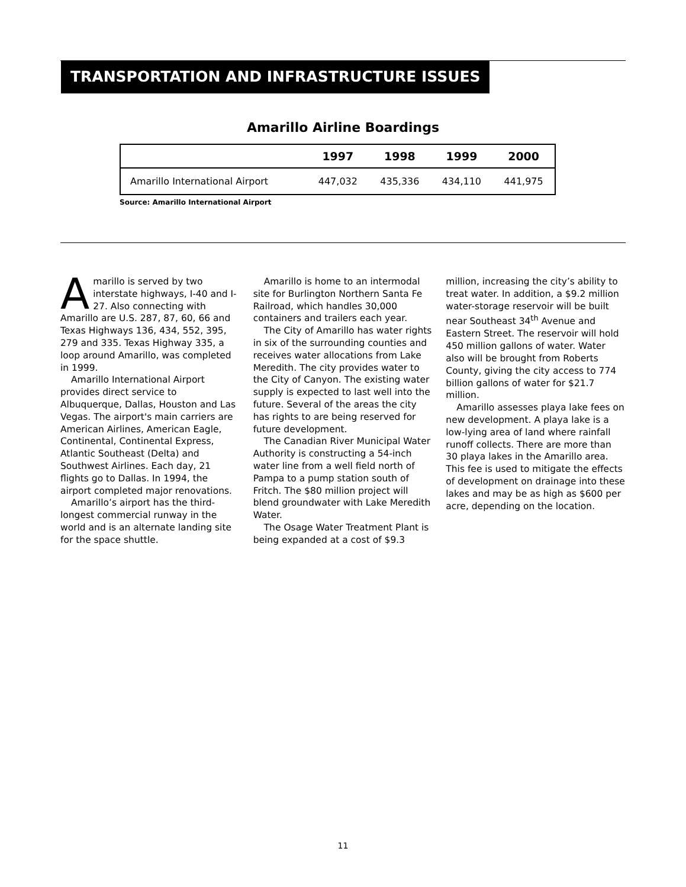TRANSPORTATION AND INFRASTRUCTURE ISSUES
Amarillo Airline Boardings
| | 1997 | 1998 | 1999 | 2000 |
| --- | --- | --- | --- | --- |
| Amarillo International Airport | 447,032 | 435,336 | 434,110 | 441,975 |
Source: Amarillo International Airport
Amarillo is served by two interstate highways, I-40 and I-27. Also connecting with Amarillo are U.S. 287, 87, 60, 66 and Texas Highways 136, 434, 552, 395, 279 and 335. Texas Highway 335, a loop around Amarillo, was completed in 1999.
Amarillo International Airport provides direct service to Albuquerque, Dallas, Houston and Las Vegas. The airport's main carriers are American Airlines, American Eagle, Continental, Continental Express, Atlantic Southeast (Delta) and Southwest Airlines. Each day, 21 flights go to Dallas. In 1994, the airport completed major renovations.
Amarillo’s airport has the third-longest commercial runway in the world and is an alternate landing site for the space shuttle.
Amarillo is home to an intermodal site for Burlington Northern Santa Fe Railroad, which handles 30,000 containers and trailers each year.
The City of Amarillo has water rights in six of the surrounding counties and receives water allocations from Lake Meredith. The city provides water to the City of Canyon. The existing water supply is expected to last well into the future. Several of the areas the city has rights to are being reserved for future development.
The Canadian River Municipal Water Authority is constructing a 54-inch water line from a well field north of Pampa to a pump station south of Fritch. The $80 million project will blend groundwater with Lake Meredith Water.
The Osage Water Treatment Plant is being expanded at a cost of $9.3 million, increasing the city’s ability to treat water. In addition, a $9.2 million water-storage reservoir will be built near Southeast 34<sup>th</sup> Avenue and Eastern Street. The reservoir will hold 450 million gallons of water. Water also will be brought from Roberts County, giving the city access to 774 billion gallons of water for $21.7 million.
Amarillo assesses playa lake fees on new development. A playa lake is a low-lying area of land where rainfall runoff collects. There are more than 30 playa lakes in the Amarillo area. This fee is used to mitigate the effects of development on drainage into these lakes and may be as high as $600 per acre, depending on the location.
11